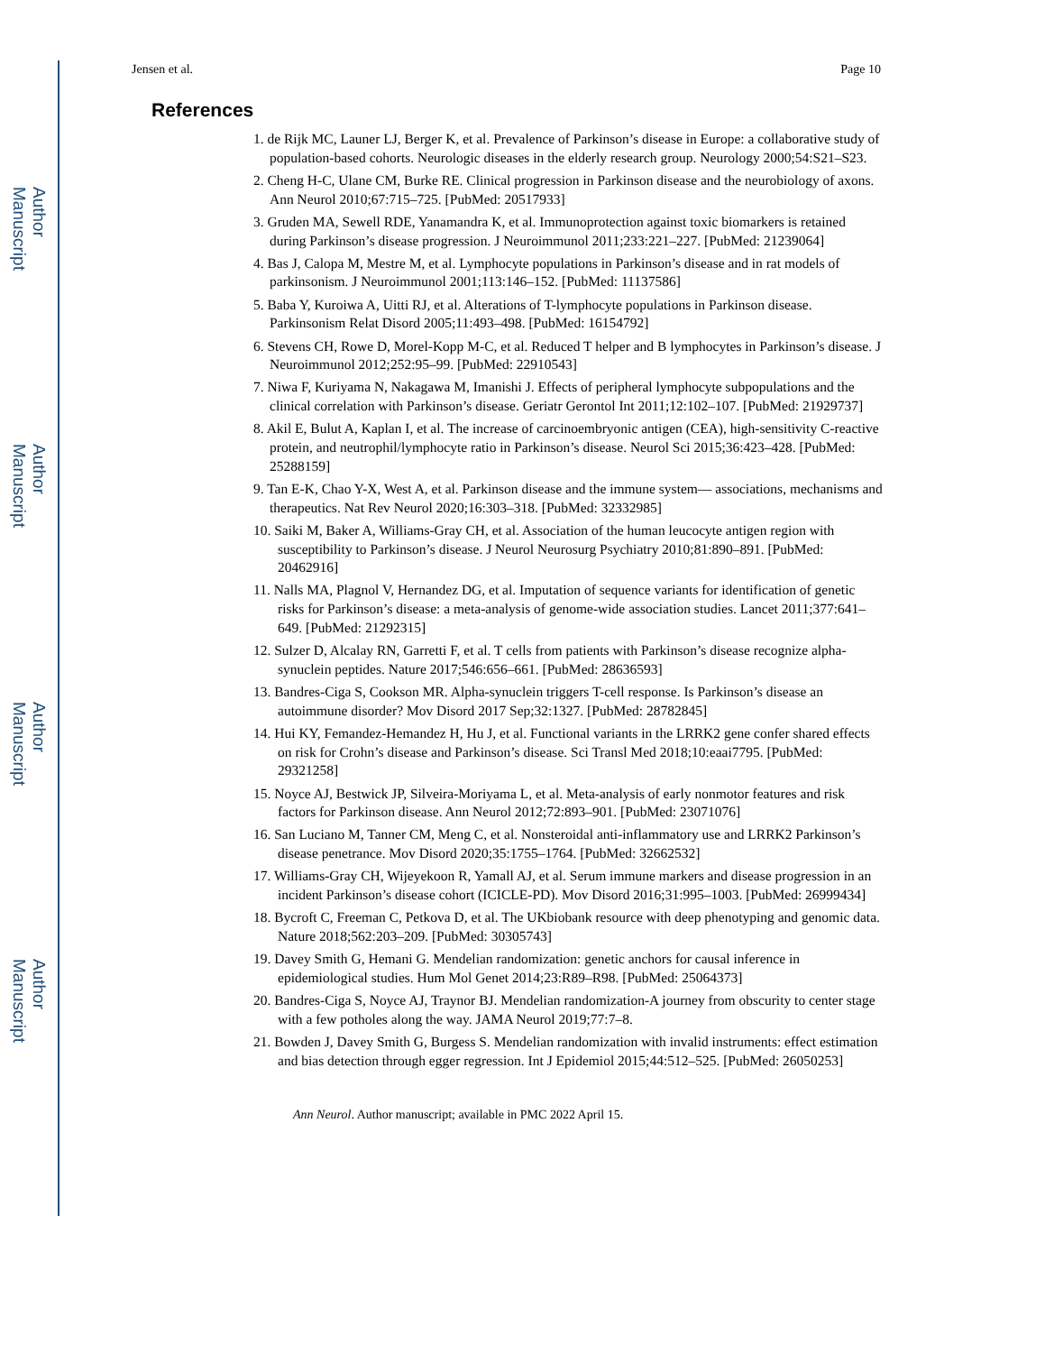Jensen et al. Page 10
References
1. de Rijk MC, Launer LJ, Berger K, et al. Prevalence of Parkinson’s disease in Europe: a collaborative study of population-based cohorts. Neurologic diseases in the elderly research group. Neurology 2000;54:S21–S23.
2. Cheng H-C, Ulane CM, Burke RE. Clinical progression in Parkinson disease and the neurobiology of axons. Ann Neurol 2010;67:715–725. [PubMed: 20517933]
3. Gruden MA, Sewell RDE, Yanamandra K, et al. Immunoprotection against toxic biomarkers is retained during Parkinson’s disease progression. J Neuroimmunol 2011;233:221–227. [PubMed: 21239064]
4. Bas J, Calopa M, Mestre M, et al. Lymphocyte populations in Parkinson’s disease and in rat models of parkinsonism. J Neuroimmunol 2001;113:146–152. [PubMed: 11137586]
5. Baba Y, Kuroiwa A, Uitti RJ, et al. Alterations of T-lymphocyte populations in Parkinson disease. Parkinsonism Relat Disord 2005;11:493–498. [PubMed: 16154792]
6. Stevens CH, Rowe D, Morel-Kopp M-C, et al. Reduced T helper and B lymphocytes in Parkinson’s disease. J Neuroimmunol 2012;252:95–99. [PubMed: 22910543]
7. Niwa F, Kuriyama N, Nakagawa M, Imanishi J. Effects of peripheral lymphocyte subpopulations and the clinical correlation with Parkinson’s disease. Geriatr Gerontol Int 2011;12:102–107. [PubMed: 21929737]
8. Akil E, Bulut A, Kaplan I, et al. The increase of carcinoembryonic antigen (CEA), high-sensitivity C-reactive protein, and neutrophil/lymphocyte ratio in Parkinson’s disease. Neurol Sci 2015;36:423–428. [PubMed: 25288159]
9. Tan E-K, Chao Y-X, West A, et al. Parkinson disease and the immune system— associations, mechanisms and therapeutics. Nat Rev Neurol 2020;16:303–318. [PubMed: 32332985]
10. Saiki M, Baker A, Williams-Gray CH, et al. Association of the human leucocyte antigen region with susceptibility to Parkinson’s disease. J Neurol Neurosurg Psychiatry 2010;81:890–891. [PubMed: 20462916]
11. Nalls MA, Plagnol V, Hernandez DG, et al. Imputation of sequence variants for identification of genetic risks for Parkinson’s disease: a meta-analysis of genome-wide association studies. Lancet 2011;377:641–649. [PubMed: 21292315]
12. Sulzer D, Alcalay RN, Garretti F, et al. T cells from patients with Parkinson’s disease recognize alpha-synuclein peptides. Nature 2017;546:656–661. [PubMed: 28636593]
13. Bandres-Ciga S, Cookson MR. Alpha-synuclein triggers T-cell response. Is Parkinson’s disease an autoimmune disorder? Mov Disord 2017 Sep;32:1327. [PubMed: 28782845]
14. Hui KY, Femandez-Hemandez H, Hu J, et al. Functional variants in the LRRK2 gene confer shared effects on risk for Crohn’s disease and Parkinson’s disease. Sci Transl Med 2018;10:eaai7795. [PubMed: 29321258]
15. Noyce AJ, Bestwick JP, Silveira-Moriyama L, et al. Meta-analysis of early nonmotor features and risk factors for Parkinson disease. Ann Neurol 2012;72:893–901. [PubMed: 23071076]
16. San Luciano M, Tanner CM, Meng C, et al. Nonsteroidal anti-inflammatory use and LRRK2 Parkinson’s disease penetrance. Mov Disord 2020;35:1755–1764. [PubMed: 32662532]
17. Williams-Gray CH, Wijeyekoon R, Yamall AJ, et al. Serum immune markers and disease progression in an incident Parkinson’s disease cohort (ICICLE-PD). Mov Disord 2016;31:995–1003. [PubMed: 26999434]
18. Bycroft C, Freeman C, Petkova D, et al. The UKbiobank resource with deep phenotyping and genomic data. Nature 2018;562:203–209. [PubMed: 30305743]
19. Davey Smith G, Hemani G. Mendelian randomization: genetic anchors for causal inference in epidemiological studies. Hum Mol Genet 2014;23:R89–R98. [PubMed: 25064373]
20. Bandres-Ciga S, Noyce AJ, Traynor BJ. Mendelian randomization-A journey from obscurity to center stage with a few potholes along the way. JAMA Neurol 2019;77:7–8.
21. Bowden J, Davey Smith G, Burgess S. Mendelian randomization with invalid instruments: effect estimation and bias detection through egger regression. Int J Epidemiol 2015;44:512–525. [PubMed: 26050253]
Ann Neurol. Author manuscript; available in PMC 2022 April 15.
Author Manuscript
Author Manuscript
Author Manuscript
Author Manuscript